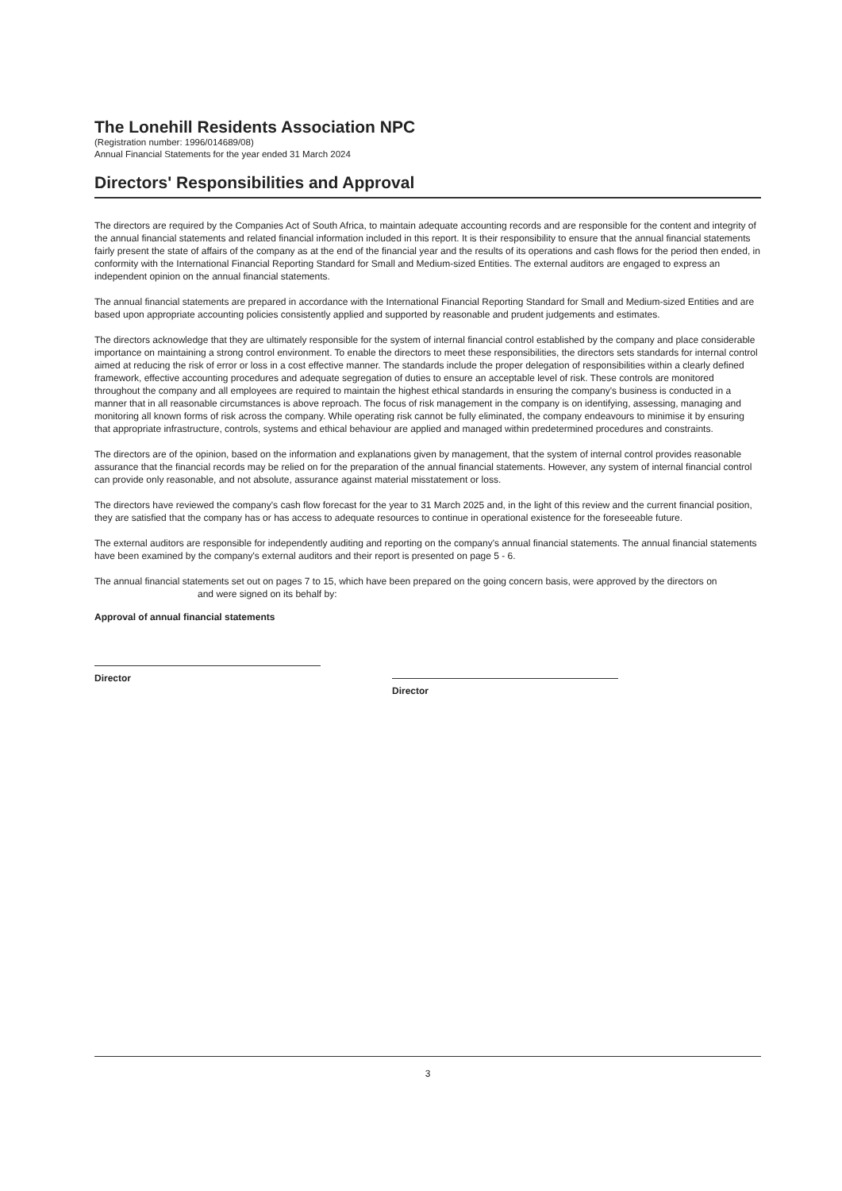The Lonehill Residents Association NPC
(Registration number: 1996/014689/08)
Annual Financial Statements for the year ended 31 March 2024
Directors' Responsibilities and Approval
The directors are required by the Companies Act of South Africa, to maintain adequate accounting records and are responsible for the content and integrity of the annual financial statements and related financial information included in this report. It is their responsibility to ensure that the annual financial statements fairly present the state of affairs of the company as at the end of the financial year and the results of its operations and cash flows for the period then ended, in conformity with the International Financial Reporting Standard for Small and Medium-sized Entities. The external auditors are engaged to express an independent opinion on the annual financial statements.
The annual financial statements are prepared in accordance with the International Financial Reporting Standard for Small and Medium-sized Entities and are based upon appropriate accounting policies consistently applied and supported by reasonable and prudent judgements and estimates.
The directors acknowledge that they are ultimately responsible for the system of internal financial control established by the company and place considerable importance on maintaining a strong control environment. To enable the directors to meet these responsibilities, the directors sets standards for internal control aimed at reducing the risk of error or loss in a cost effective manner. The standards include the proper delegation of responsibilities within a clearly defined framework, effective accounting procedures and adequate segregation of duties to ensure an acceptable level of risk. These controls are monitored throughout the company and all employees are required to maintain the highest ethical standards in ensuring the company's business is conducted in a manner that in all reasonable circumstances is above reproach. The focus of risk management in the company is on identifying, assessing, managing and monitoring all known forms of risk across the company. While operating risk cannot be fully eliminated, the company endeavours to minimise it by ensuring that appropriate infrastructure, controls, systems and ethical behaviour are applied and managed within predetermined procedures and constraints.
The directors are of the opinion, based on the information and explanations given by management, that the system of internal control provides reasonable assurance that the financial records may be relied on for the preparation of the annual financial statements. However, any system of internal financial control can provide only reasonable, and not absolute, assurance against material misstatement or loss.
The directors have reviewed the company's cash flow forecast for the year to 31 March 2025 and, in the light of this review and the current financial position, they are satisfied that the company has or has access to adequate resources to continue in operational existence for the foreseeable future.
The external auditors are responsible for independently auditing and reporting on the company's annual financial statements. The annual financial statements have been examined by the company's external auditors and their report is presented on page 5 - 6.
The annual financial statements set out on pages 7 to 15, which have been prepared on the going concern basis, were approved by the directors on and were signed on its behalf by:
Approval of annual financial statements
Director
Director
3